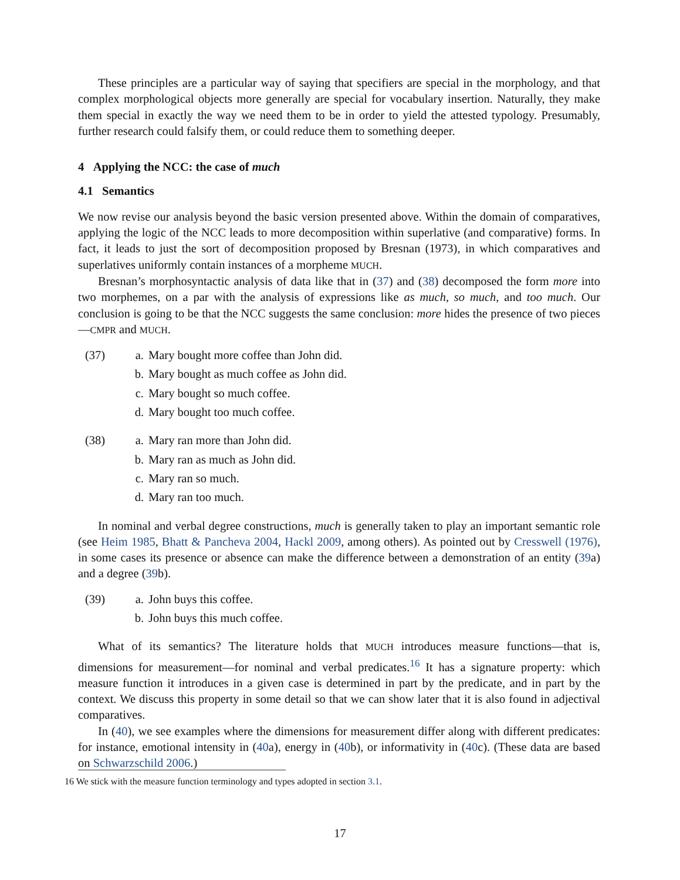These principles are a particular way of saying that specifiers are special in the morphology, and that complex morphological objects more generally are special for vocabulary insertion. Naturally, they make them special in exactly the way we need them to be in order to yield the attested typology. Presumably, further research could falsify them, or could reduce them to something deeper.
4 Applying the NCC: the case of much
4.1 Semantics
We now revise our analysis beyond the basic version presented above. Within the domain of comparatives, applying the logic of the NCC leads to more decomposition within superlative (and comparative) forms. In fact, it leads to just the sort of decomposition proposed by Bresnan (1973), in which comparatives and superlatives uniformly contain instances of a morpheme MUCH.
Bresnan’s morphosyntactic analysis of data like that in (37) and (38) decomposed the form more into two morphemes, on a par with the analysis of expressions like as much, so much, and too much. Our conclusion is going to be that the NCC suggests the same conclusion: more hides the presence of two pieces—CMPR and MUCH.
| (37) | a. | Mary bought more coffee than John did. |
| | b. | Mary bought as much coffee as John did. |
| | c. | Mary bought so much coffee. |
| | d. | Mary bought too much coffee. |
| (38) | a. | Mary ran more than John did. |
| | b. | Mary ran as much as John did. |
| | c. | Mary ran so much. |
| | d. | Mary ran too much. |
In nominal and verbal degree constructions, much is generally taken to play an important semantic role (see Heim 1985, Bhatt & Pancheva 2004, Hackl 2009, among others). As pointed out by Cresswell (1976), in some cases its presence or absence can make the difference between a demonstration of an entity (39a) and a degree (39b).
| (39) | a. | John buys this coffee. |
| | b. | John buys this much coffee. |
What of its semantics? The literature holds that MUCH introduces measure functions—that is, dimensions for measurement—for nominal and verbal predicates.<sup>16</sup> It has a signature property: which measure function it introduces in a given case is determined in part by the predicate, and in part by the context. We discuss this property in some detail so that we can show later that it is also found in adjectival comparatives.
In (40), we see examples where the dimensions for measurement differ along with different predicates: for instance, emotional intensity in (40a), energy in (40b), or informativity in (40c). (These data are based on Schwarzschild 2006.)
16 We stick with the measure function terminology and types adopted in section 3.1.
17